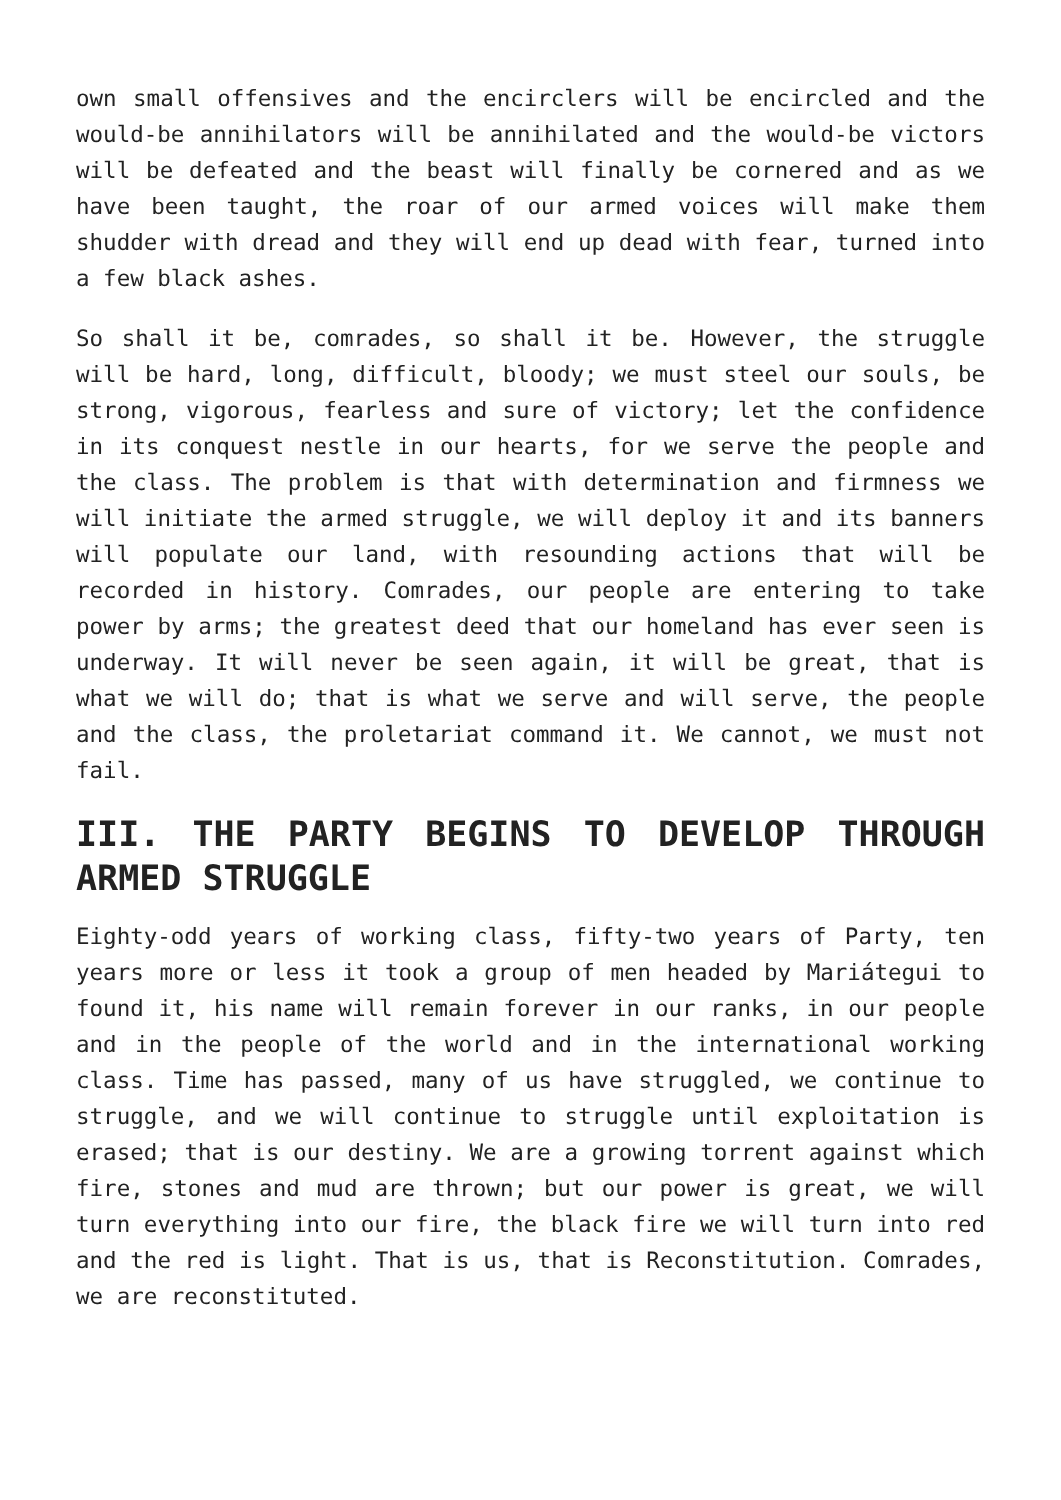own small offensives and the encirclers will be encircled and the would-be annihilators will be annihilated and the would-be victors will be defeated and the beast will finally be cornered and as we have been taught, the roar of our armed voices will make them shudder with dread and they will end up dead with fear, turned into a few black ashes.
So shall it be, comrades, so shall it be. However, the struggle will be hard, long, difficult, bloody; we must steel our souls, be strong, vigorous, fearless and sure of victory; let the confidence in its conquest nestle in our hearts, for we serve the people and the class. The problem is that with determination and firmness we will initiate the armed struggle, we will deploy it and its banners will populate our land, with resounding actions that will be recorded in history. Comrades, our people are entering to take power by arms; the greatest deed that our homeland has ever seen is underway. It will never be seen again, it will be great, that is what we will do; that is what we serve and will serve, the people and the class, the proletariat command it. We cannot, we must not fail.
III. THE PARTY BEGINS TO DEVELOP THROUGH ARMED STRUGGLE
Eighty-odd years of working class, fifty-two years of Party, ten years more or less it took a group of men headed by Mariátegui to found it, his name will remain forever in our ranks, in our people and in the people of the world and in the international working class. Time has passed, many of us have struggled, we continue to struggle, and we will continue to struggle until exploitation is erased; that is our destiny. We are a growing torrent against which fire, stones and mud are thrown; but our power is great, we will turn everything into our fire, the black fire we will turn into red and the red is light. That is us, that is Reconstitution. Comrades, we are reconstituted.